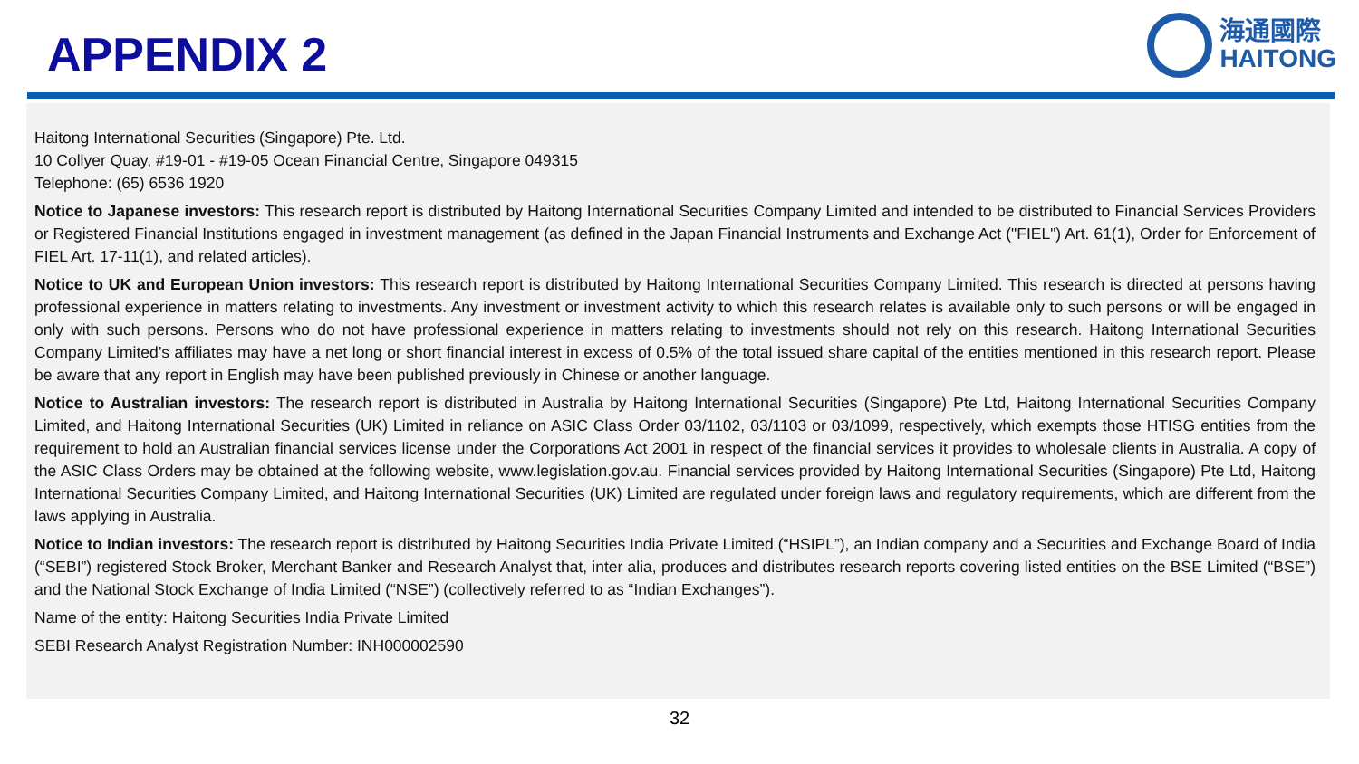APPENDIX 2
海通國際
HAITONG
Haitong International Securities (Singapore) Pte. Ltd.
10 Collyer Quay, #19-01 - #19-05 Ocean Financial Centre, Singapore 049315
Telephone: (65) 6536 1920
Notice to Japanese investors: This research report is distributed by Haitong International Securities Company Limited and intended to be distributed to Financial Services Providers or Registered Financial Institutions engaged in investment management (as defined in the Japan Financial Instruments and Exchange Act ("FIEL") Art. 61(1), Order for Enforcement of FIEL Art. 17-11(1), and related articles).
Notice to UK and European Union investors: This research report is distributed by Haitong International Securities Company Limited. This research is directed at persons having professional experience in matters relating to investments. Any investment or investment activity to which this research relates is available only to such persons or will be engaged in only with such persons. Persons who do not have professional experience in matters relating to investments should not rely on this research. Haitong International Securities Company Limited’s affiliates may have a net long or short financial interest in excess of 0.5% of the total issued share capital of the entities mentioned in this research report. Please be aware that any report in English may have been published previously in Chinese or another language.
Notice to Australian investors: The research report is distributed in Australia by Haitong International Securities (Singapore) Pte Ltd, Haitong International Securities Company Limited, and Haitong International Securities (UK) Limited in reliance on ASIC Class Order 03/1102, 03/1103 or 03/1099, respectively, which exempts those HTISG entities from the requirement to hold an Australian financial services license under the Corporations Act 2001 in respect of the financial services it provides to wholesale clients in Australia. A copy of the ASIC Class Orders may be obtained at the following website, www.legislation.gov.au. Financial services provided by Haitong International Securities (Singapore) Pte Ltd, Haitong International Securities Company Limited, and Haitong International Securities (UK) Limited are regulated under foreign laws and regulatory requirements, which are different from the laws applying in Australia.
Notice to Indian investors: The research report is distributed by Haitong Securities India Private Limited (“HSIPL”), an Indian company and a Securities and Exchange Board of India (“SEBI”) registered Stock Broker, Merchant Banker and Research Analyst that, inter alia, produces and distributes research reports covering listed entities on the BSE Limited (“BSE”) and the National Stock Exchange of India Limited (“NSE”) (collectively referred to as “Indian Exchanges”).
Name of the entity: Haitong Securities India Private Limited
SEBI Research Analyst Registration Number: INH000002590
32